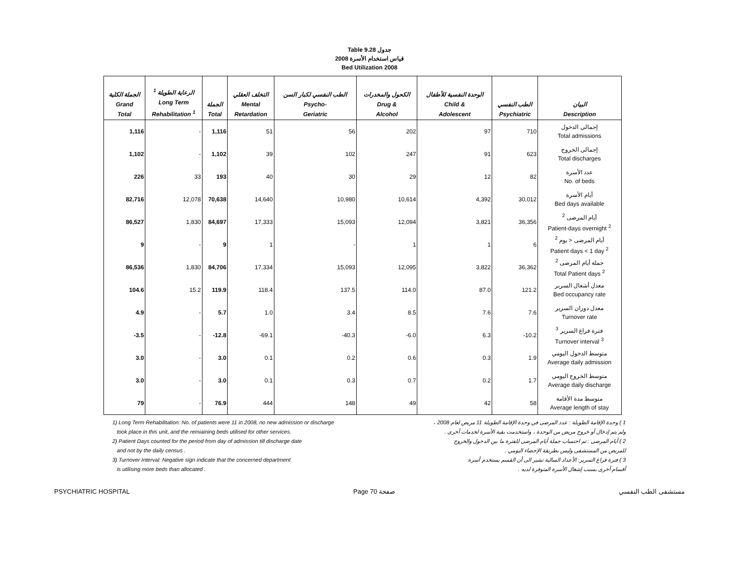Table 9.28 جدول
2008 قياس استخدام الأسرة
Bed Utilization 2008
| الجملة الكلية Grand Total | الرعاية الطويلة <sup>1</sup> Long Term Rehabilitation <sup>1</sup> | الجملة Total | التخلف العقلي Mental Retardation | الطب النفسي لكبار السن Psycho- Geriatric | الكحول والمخدرات Drug & Alcohol | الوحدة النفسية للأطفال Child & Adolescent | الطب النفسي Psychiatric | البيان Description |
| --- | --- | --- | --- | --- | --- | --- | --- | --- |
| 1,116 | - | 1,116 | 51 | 56 | 202 | 97 | 710 | إجمالي الدخول Total admissions |
| 1,102 | - | 1,102 | 39 | 102 | 247 | 91 | 623 | إجمالي الخروج Total discharges |
| 226 | 33 | 193 | 40 | 30 | 29 | 12 | 82 | عدد الأسرة No. of beds |
| 82,716 | 12,078 | 70,638 | 14,640 | 10,980 | 10,614 | 4,392 | 30,012 | أيام الأسرة Bed days available |
| 86,527 | 1,830 | 84,697 | 17,333 | 15,093 | 12,094 | 3,821 | 36,356 | أيام المرضى <sup>2</sup> Patient-days overnight <sup>2</sup> |
| 9 | - | 9 | 1 | - | 1 | 1 | 6 | أيام المرضى < يوم <sup>2</sup> Patient days < 1 day <sup>2</sup> |
| 86,536 | 1,830 | 84,706 | 17,334 | 15,093 | 12,095 | 3,822 | 36,362 | جملة أيام المرضى <sup>2</sup> Total Patient days <sup>2</sup> |
| 104.6 | 15.2 | 119.9 | 118.4 | 137.5 | 114.0 | 87.0 | 121.2 | معدل أشغال السرير Bed occupancy rate |
| 4.9 | - | 5.7 | 1.0 | 3.4 | 8.5 | 7.6 | 7.6 | معدل دوران السرير Turnover rate |
| -3.5 | - | -12.8 | -69.1 | -40.3 | -6.0 | 6.3 | -10.2 | فترة فراغ السرير <sup>3</sup> Turnover interval <sup>3</sup> |
| 3.0 | - | 3.0 | 0.1 | 0.2 | 0.6 | 0.3 | 1.9 | متوسط الدخول اليومي Average daily admission |
| 3.0 | - | 3.0 | 0.1 | 0.3 | 0.7 | 0.2 | 1.7 | متوسط الخروج اليومي Average daily discharge |
| 79 | - | 76.9 | 444 | 148 | 49 | 42 | 58 | متوسط مدة الأقامة Average length of stay |
1) Long Term Rehabilitation: No. of patients were 11 in 2008, no new admission or discharge
took place in this unit, and the remiaining beds utilised for other services.
2) Patient Days counted for the period from day of admission till discharge date
and not by the daily census .
3) Turnover Interval: Negative sign indicate that the concerned department
is utilising more beds than allocated .
1 ) وحدة الإقامة الطويلة : عدد المرضى في وحدة الإقامة الطويلة 11 مريض لعام 2008 ،
ولم يتم إدخال أو خروج مريض من الوحدة ، واستخدمت بقية الأسرة لخدمات أخرى .
2 ) أيام المرضى : تم احتساب جملة أيام المرضى للفترة ما بين الدخول والخروج
للمريض من المستشفى وليس بطريقة الإحصاء اليومي .
3 ) فترة فراغ السرير: الأعداد السالبة تشير الى أن القسم يستخدم أسرة
أقسام أخرى بسبب إشغال الأسرة المتوفرة لديه .
PSYCHIATRIC HOSPITAL Page 70 صفحة مستشفى الطب النفسي